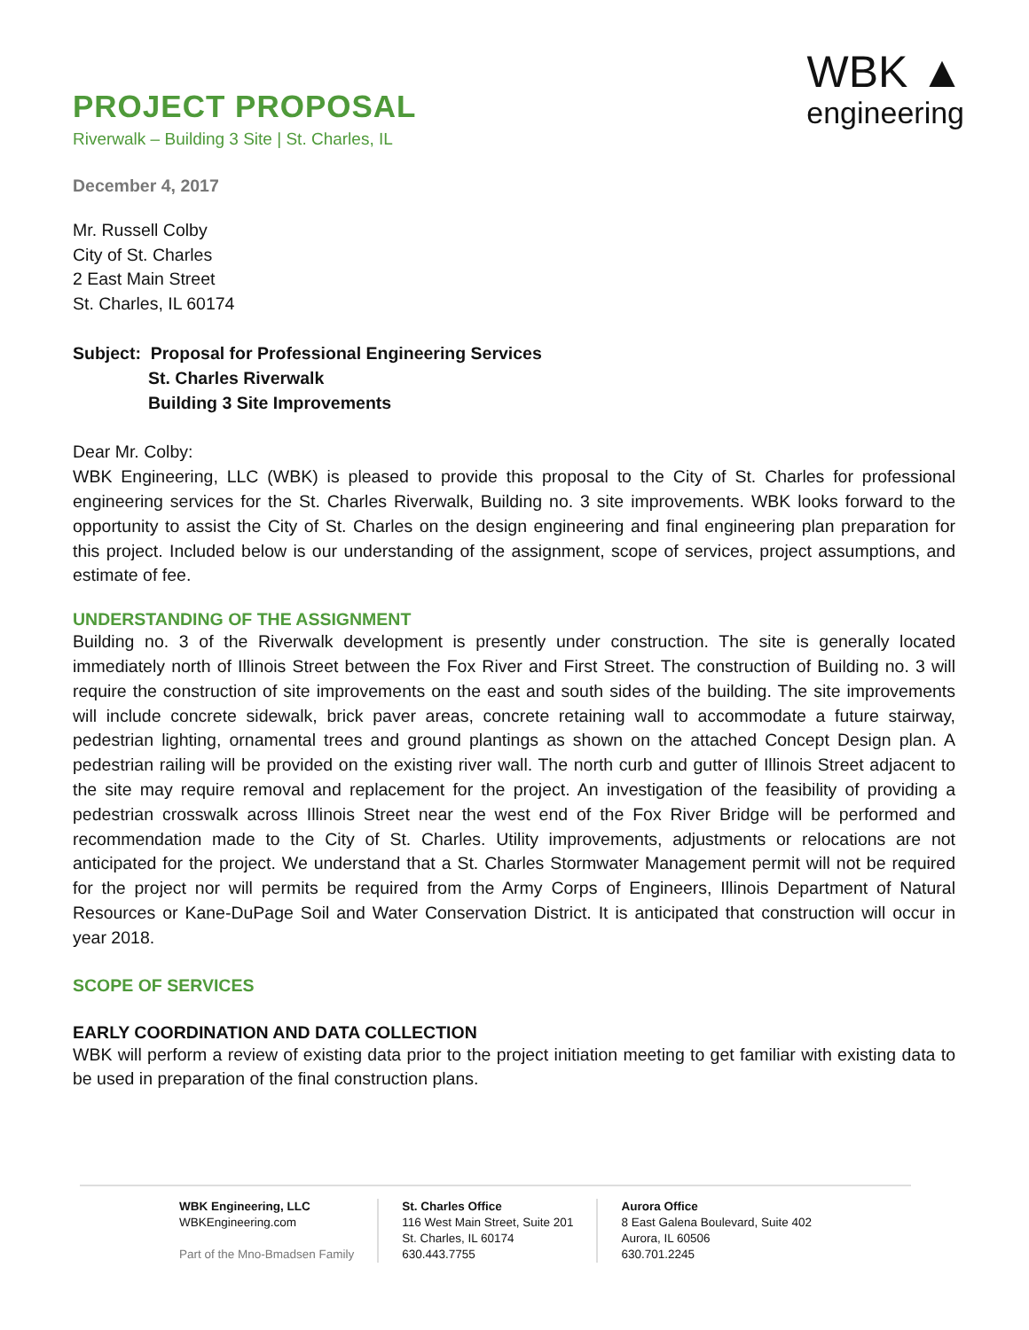PROJECT PROPOSAL
Riverwalk – Building 3 Site | St. Charles, IL
WBK ▲
engineering
December 4, 2017
Mr. Russell Colby
City of St. Charles
2 East Main Street
St. Charles, IL 60174
Subject: Proposal for Professional Engineering Services
St. Charles Riverwalk
Building 3 Site Improvements
Dear Mr. Colby:
WBK Engineering, LLC (WBK) is pleased to provide this proposal to the City of St. Charles for professional engineering services for the St. Charles Riverwalk, Building no. 3 site improvements. WBK looks forward to the opportunity to assist the City of St. Charles on the design engineering and final engineering plan preparation for this project. Included below is our understanding of the assignment, scope of services, project assumptions, and estimate of fee.
UNDERSTANDING OF THE ASSIGNMENT
Building no. 3 of the Riverwalk development is presently under construction. The site is generally located immediately north of Illinois Street between the Fox River and First Street. The construction of Building no. 3 will require the construction of site improvements on the east and south sides of the building. The site improvements will include concrete sidewalk, brick paver areas, concrete retaining wall to accommodate a future stairway, pedestrian lighting, ornamental trees and ground plantings as shown on the attached Concept Design plan. A pedestrian railing will be provided on the existing river wall. The north curb and gutter of Illinois Street adjacent to the site may require removal and replacement for the project. An investigation of the feasibility of providing a pedestrian crosswalk across Illinois Street near the west end of the Fox River Bridge will be performed and recommendation made to the City of St. Charles. Utility improvements, adjustments or relocations are not anticipated for the project. We understand that a St. Charles Stormwater Management permit will not be required for the project nor will permits be required from the Army Corps of Engineers, Illinois Department of Natural Resources or Kane-DuPage Soil and Water Conservation District. It is anticipated that construction will occur in year 2018.
SCOPE OF SERVICES
EARLY COORDINATION AND DATA COLLECTION
WBK will perform a review of existing data prior to the project initiation meeting to get familiar with existing data to be used in preparation of the final construction plans.
WBK Engineering, LLC
WBKEngineering.com
Part of the Mno-Bmadsen Family
St. Charles Office
116 West Main Street, Suite 201
St. Charles, IL 60174
630.443.7755
Aurora Office
8 East Galena Boulevard, Suite 402
Aurora, IL 60506
630.701.2245